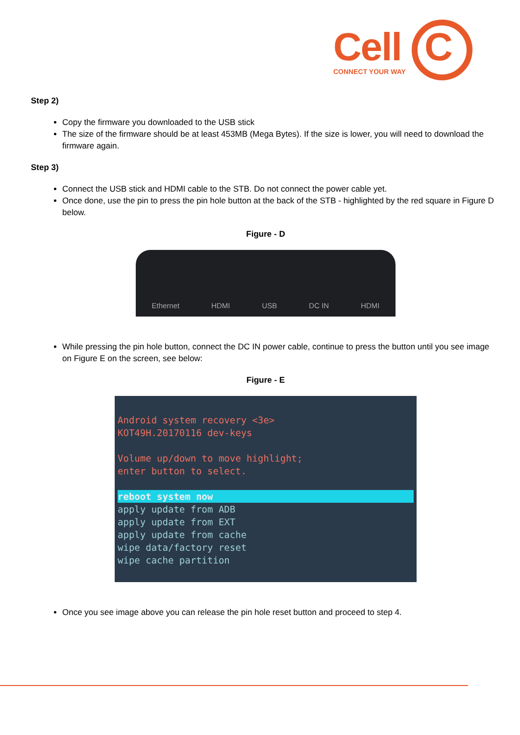Cell C
CONNECT YOUR WAY
Step 2)
Copy the firmware you downloaded to the USB stick
The size of the firmware should be at least 453MB (Mega Bytes). If the size is lower, you will need to download the firmware again.
Step 3)
Connect the USB stick and HDMI cable to the STB. Do not connect the power cable yet.
Once done, use the pin to press the pin hole button at the back of the STB - highlighted by the red square in Figure D below.
Figure - D
Ethernet HDMI USB DC IN HDMI
While pressing the pin hole button, connect the DC IN power cable, continue to press the button until you see image on Figure E on the screen, see below:
Figure - E
Android system recovery <3e>
KOT49H.20170116 dev-keys
Volume up/down to move highlight;
enter button to select.
reboot system now
apply update from ADB
apply update from EXT
apply update from cache
wipe data/factory reset
wipe cache partition
Once you see image above you can release the pin hole reset button and proceed to step 4.